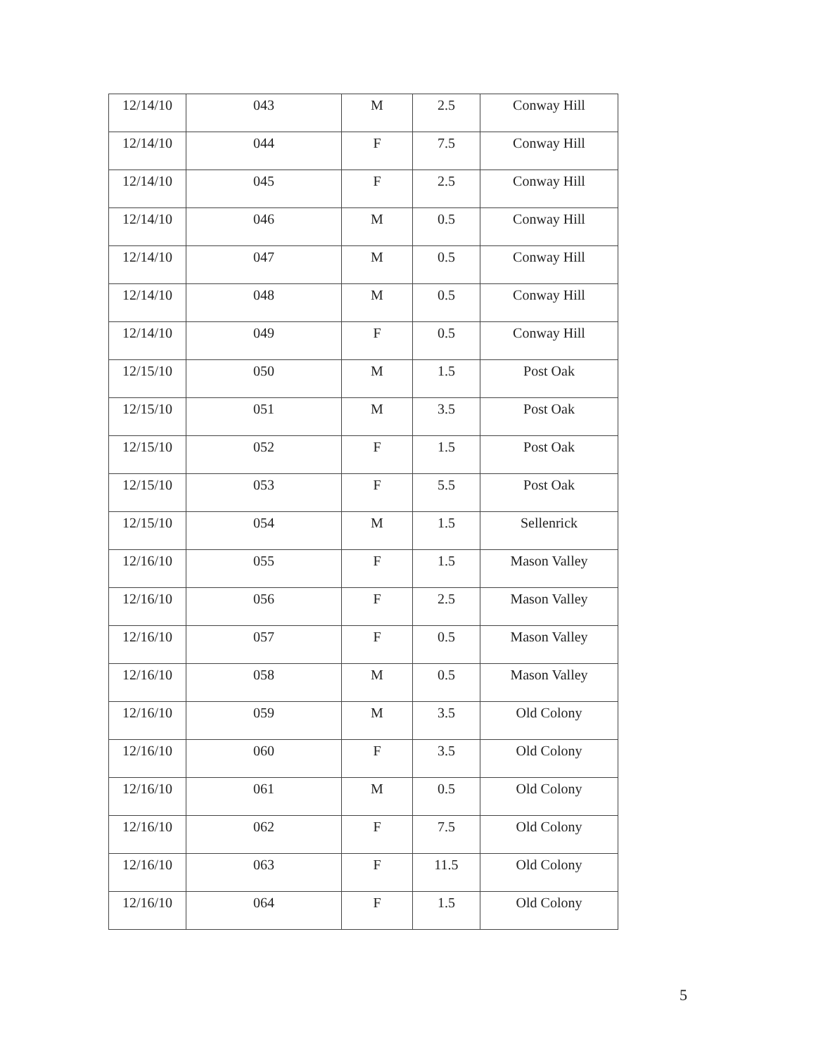| 12/14/10 | 043 | M | 2.5 | Conway Hill |
| 12/14/10 | 044 | F | 7.5 | Conway Hill |
| 12/14/10 | 045 | F | 2.5 | Conway Hill |
| 12/14/10 | 046 | M | 0.5 | Conway Hill |
| 12/14/10 | 047 | M | 0.5 | Conway Hill |
| 12/14/10 | 048 | M | 0.5 | Conway Hill |
| 12/14/10 | 049 | F | 0.5 | Conway Hill |
| 12/15/10 | 050 | M | 1.5 | Post Oak |
| 12/15/10 | 051 | M | 3.5 | Post Oak |
| 12/15/10 | 052 | F | 1.5 | Post Oak |
| 12/15/10 | 053 | F | 5.5 | Post Oak |
| 12/15/10 | 054 | M | 1.5 | Sellenrick |
| 12/16/10 | 055 | F | 1.5 | Mason Valley |
| 12/16/10 | 056 | F | 2.5 | Mason Valley |
| 12/16/10 | 057 | F | 0.5 | Mason Valley |
| 12/16/10 | 058 | M | 0.5 | Mason Valley |
| 12/16/10 | 059 | M | 3.5 | Old Colony |
| 12/16/10 | 060 | F | 3.5 | Old Colony |
| 12/16/10 | 061 | M | 0.5 | Old Colony |
| 12/16/10 | 062 | F | 7.5 | Old Colony |
| 12/16/10 | 063 | F | 11.5 | Old Colony |
| 12/16/10 | 064 | F | 1.5 | Old Colony |
5